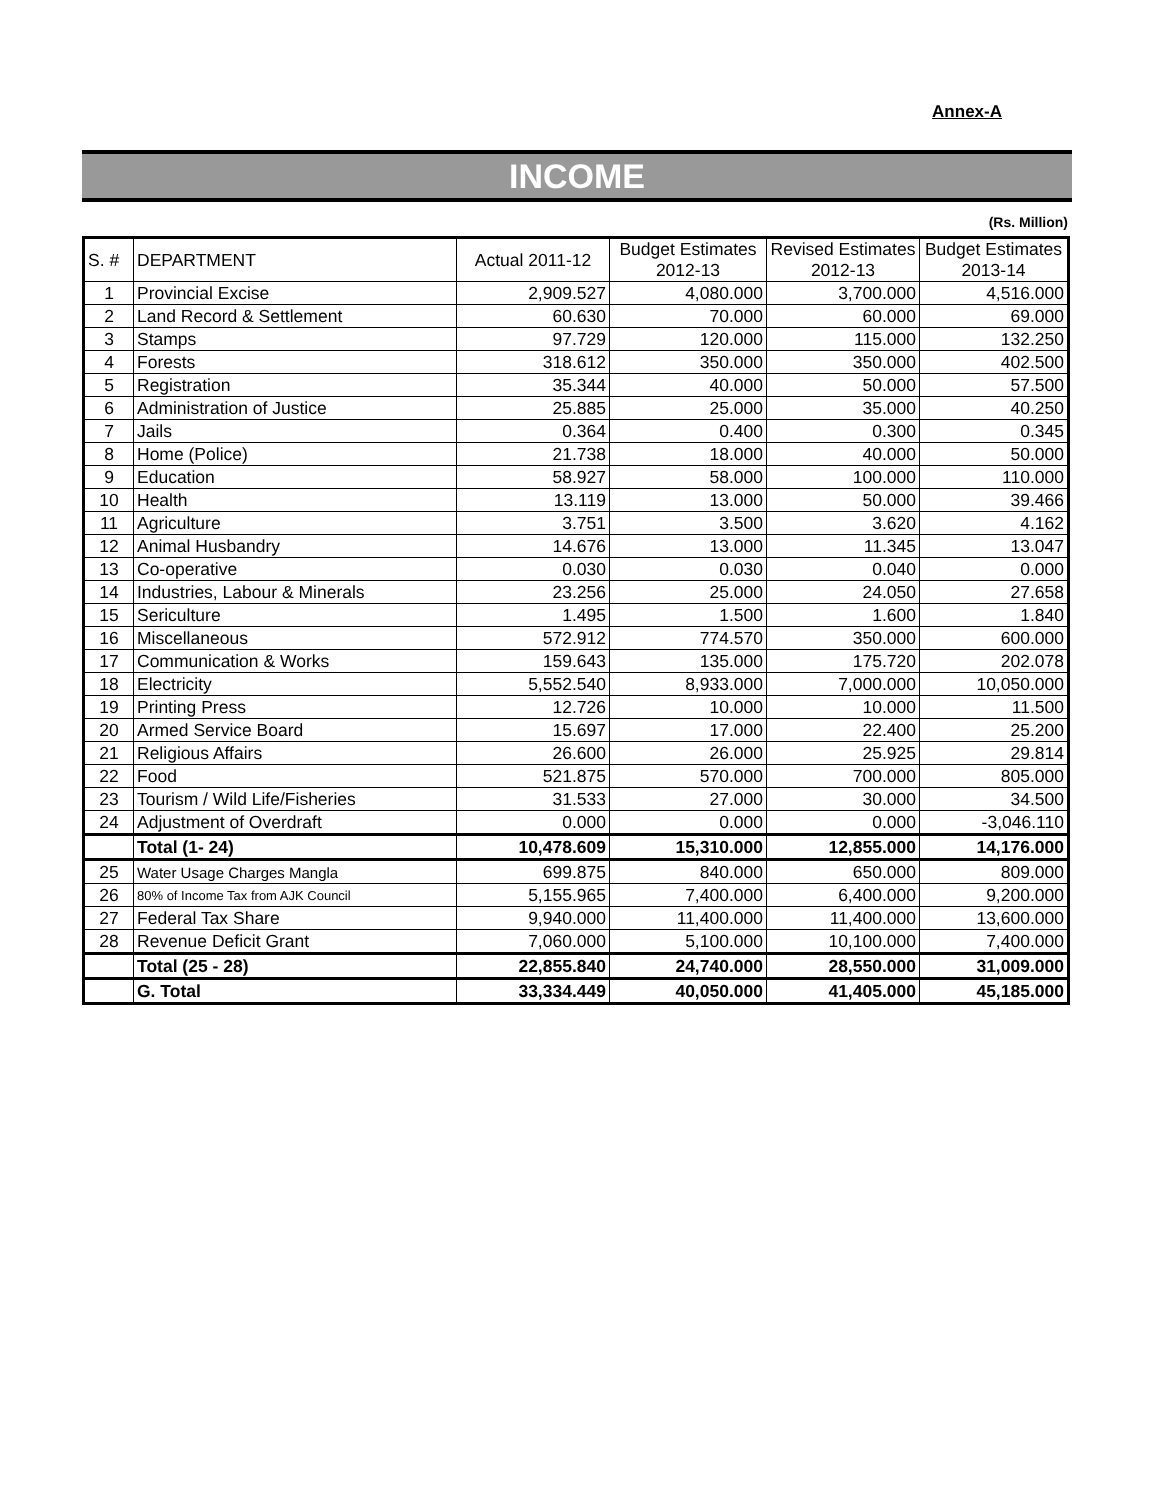Annex-A
INCOME
(Rs. Million)
| S. # | DEPARTMENT | Actual 2011-12 | Budget Estimates 2012-13 | Revised Estimates 2012-13 | Budget Estimates 2013-14 |
| --- | --- | --- | --- | --- | --- |
| 1 | Provincial Excise | 2,909.527 | 4,080.000 | 3,700.000 | 4,516.000 |
| 2 | Land Record & Settlement | 60.630 | 70.000 | 60.000 | 69.000 |
| 3 | Stamps | 97.729 | 120.000 | 115.000 | 132.250 |
| 4 | Forests | 318.612 | 350.000 | 350.000 | 402.500 |
| 5 | Registration | 35.344 | 40.000 | 50.000 | 57.500 |
| 6 | Administration of Justice | 25.885 | 25.000 | 35.000 | 40.250 |
| 7 | Jails | 0.364 | 0.400 | 0.300 | 0.345 |
| 8 | Home (Police) | 21.738 | 18.000 | 40.000 | 50.000 |
| 9 | Education | 58.927 | 58.000 | 100.000 | 110.000 |
| 10 | Health | 13.119 | 13.000 | 50.000 | 39.466 |
| 11 | Agriculture | 3.751 | 3.500 | 3.620 | 4.162 |
| 12 | Animal Husbandry | 14.676 | 13.000 | 11.345 | 13.047 |
| 13 | Co-operative | 0.030 | 0.030 | 0.040 | 0.000 |
| 14 | Industries, Labour & Minerals | 23.256 | 25.000 | 24.050 | 27.658 |
| 15 | Sericulture | 1.495 | 1.500 | 1.600 | 1.840 |
| 16 | Miscellaneous | 572.912 | 774.570 | 350.000 | 600.000 |
| 17 | Communication & Works | 159.643 | 135.000 | 175.720 | 202.078 |
| 18 | Electricity | 5,552.540 | 8,933.000 | 7,000.000 | 10,050.000 |
| 19 | Printing Press | 12.726 | 10.000 | 10.000 | 11.500 |
| 20 | Armed Service Board | 15.697 | 17.000 | 22.400 | 25.200 |
| 21 | Religious Affairs | 26.600 | 26.000 | 25.925 | 29.814 |
| 22 | Food | 521.875 | 570.000 | 700.000 | 805.000 |
| 23 | Tourism / Wild Life/Fisheries | 31.533 | 27.000 | 30.000 | 34.500 |
| 24 | Adjustment of Overdraft | 0.000 | 0.000 | 0.000 | -3,046.110 |
| | Total (1- 24) | 10,478.609 | 15,310.000 | 12,855.000 | 14,176.000 |
| 25 | Water Usage Charges Mangla | 699.875 | 840.000 | 650.000 | 809.000 |
| 26 | 80% of Income Tax from AJK Council | 5,155.965 | 7,400.000 | 6,400.000 | 9,200.000 |
| 27 | Federal Tax Share | 9,940.000 | 11,400.000 | 11,400.000 | 13,600.000 |
| 28 | Revenue Deficit Grant | 7,060.000 | 5,100.000 | 10,100.000 | 7,400.000 |
| | Total (25 - 28) | 22,855.840 | 24,740.000 | 28,550.000 | 31,009.000 |
| | G. Total | 33,334.449 | 40,050.000 | 41,405.000 | 45,185.000 |